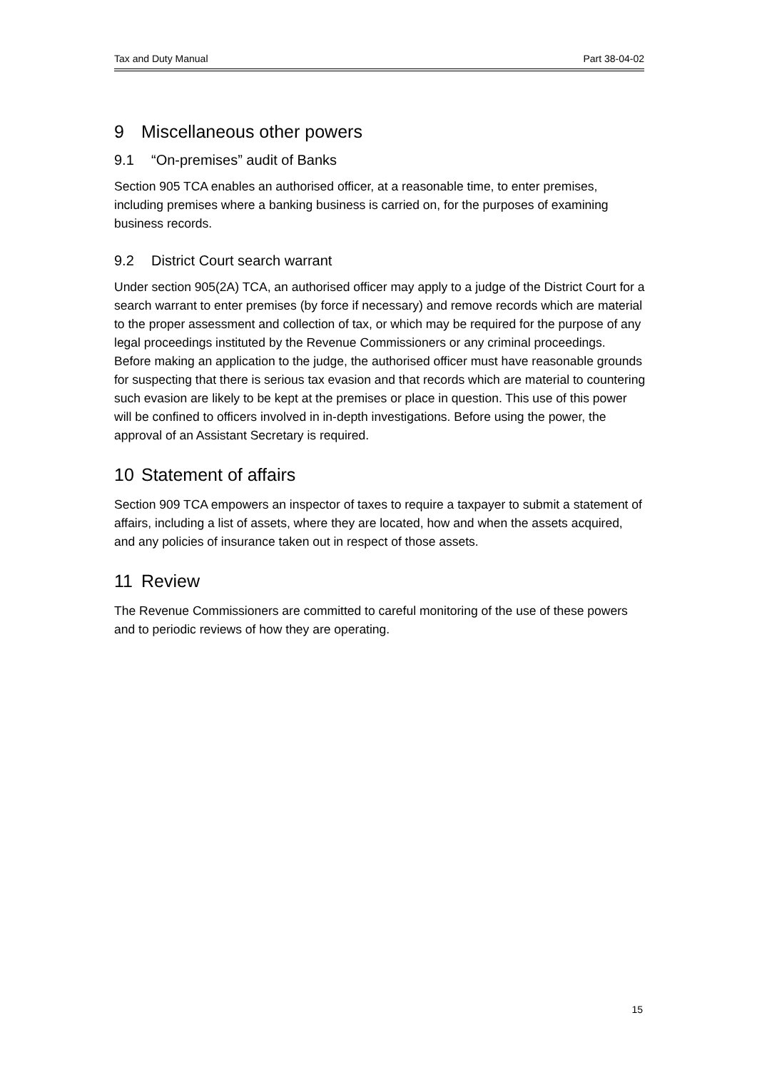Tax and Duty Manual Part 38-04-02
9 Miscellaneous other powers
9.1 “On-premises” audit of Banks
Section 905 TCA enables an authorised officer, at a reasonable time, to enter premises, including premises where a banking business is carried on, for the purposes of examining business records.
9.2 District Court search warrant
Under section 905(2A) TCA, an authorised officer may apply to a judge of the District Court for a search warrant to enter premises (by force if necessary) and remove records which are material to the proper assessment and collection of tax, or which may be required for the purpose of any legal proceedings instituted by the Revenue Commissioners or any criminal proceedings. Before making an application to the judge, the authorised officer must have reasonable grounds for suspecting that there is serious tax evasion and that records which are material to countering such evasion are likely to be kept at the premises or place in question. This use of this power will be confined to officers involved in in-depth investigations. Before using the power, the approval of an Assistant Secretary is required.
10 Statement of affairs
Section 909 TCA empowers an inspector of taxes to require a taxpayer to submit a statement of affairs, including a list of assets, where they are located, how and when the assets acquired, and any policies of insurance taken out in respect of those assets.
11 Review
The Revenue Commissioners are committed to careful monitoring of the use of these powers and to periodic reviews of how they are operating.
15